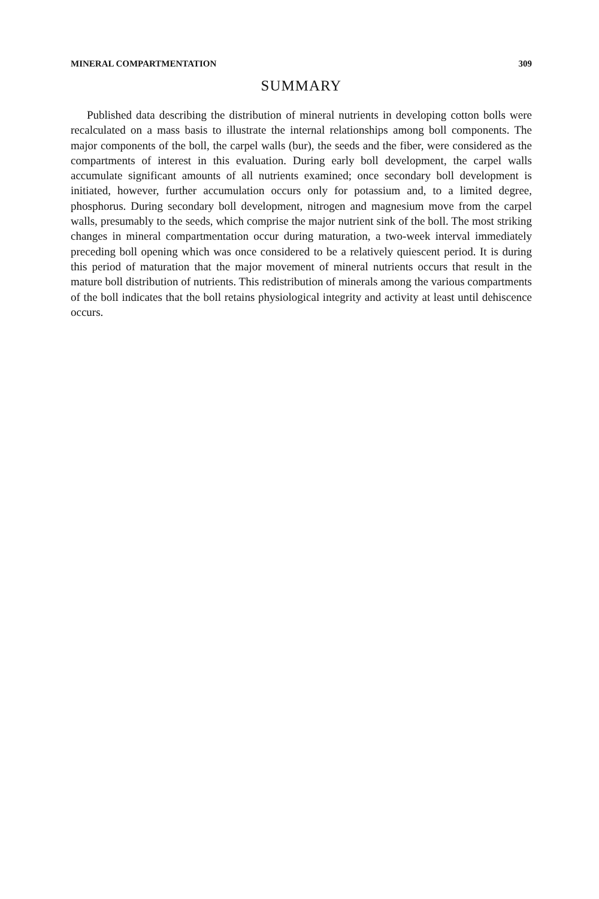MINERAL COMPARTMENTATION 309
SUMMARY
Published data describing the distribution of mineral nutrients in developing cotton bolls were recalculated on a mass basis to illustrate the internal relationships among boll components. The major components of the boll, the carpel walls (bur), the seeds and the fiber, were considered as the compartments of interest in this evaluation. During early boll development, the carpel walls accumulate significant amounts of all nutrients examined; once secondary boll development is initiated, however, further accumulation occurs only for potassium and, to a limited degree, phosphorus. During secondary boll development, nitrogen and magnesium move from the carpel walls, presumably to the seeds, which comprise the major nutrient sink of the boll. The most striking changes in mineral compartmentation occur during maturation, a two-week interval immediately preceding boll opening which was once considered to be a relatively quiescent period. It is during this period of maturation that the major movement of mineral nutrients occurs that result in the mature boll distribution of nutrients. This redistribution of minerals among the various compartments of the boll indicates that the boll retains physiological integrity and activity at least until dehiscence occurs.